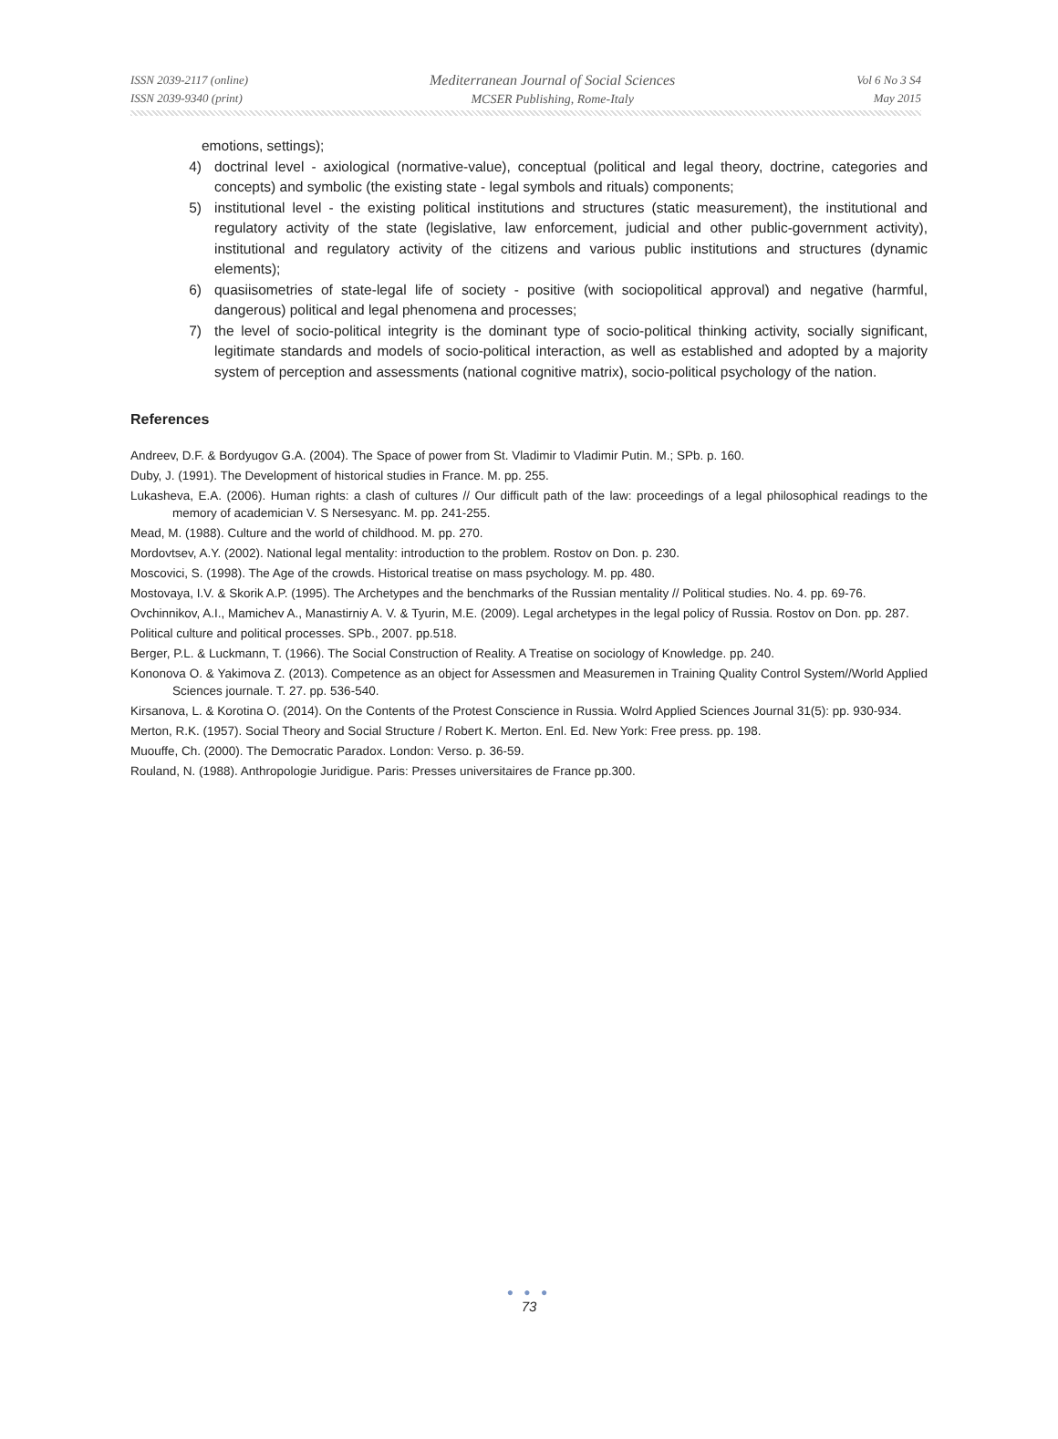ISSN 2039-2117 (online)
ISSN 2039-9340 (print)
Mediterranean Journal of Social Sciences
MCSER Publishing, Rome-Italy
Vol 6 No 3 S4
May 2015
emotions, settings);
4) doctrinal level - axiological (normative-value), conceptual (political and legal theory, doctrine, categories and concepts) and symbolic (the existing state - legal symbols and rituals) components;
5) institutional level - the existing political institutions and structures (static measurement), the institutional and regulatory activity of the state (legislative, law enforcement, judicial and other public-government activity), institutional and regulatory activity of the citizens and various public institutions and structures (dynamic elements);
6) quasiisometries of state-legal life of society - positive (with sociopolitical approval) and negative (harmful, dangerous) political and legal phenomena and processes;
7) the level of socio-political integrity is the dominant type of socio-political thinking activity, socially significant, legitimate standards and models of socio-political interaction, as well as established and adopted by a majority system of perception and assessments (national cognitive matrix), socio-political psychology of the nation.
References
Andreev, D.F. & Bordyugov G.A. (2004). The Space of power from St. Vladimir to Vladimir Putin. M.; SPb. p. 160.
Duby, J. (1991). The Development of historical studies in France. M. pp. 255.
Lukasheva, E.A. (2006). Human rights: a clash of cultures // Our difficult path of the law: proceedings of a legal philosophical readings to the memory of academician V. S Nersesyanc. M. pp. 241-255.
Mead, M. (1988). Culture and the world of childhood. M. pp. 270.
Mordovtsev, A.Y. (2002). National legal mentality: introduction to the problem. Rostov on Don. p. 230.
Moscovici, S. (1998). The Age of the crowds. Historical treatise on mass psychology. M. pp. 480.
Mostovaya, I.V. & Skorik A.P. (1995). The Archetypes and the benchmarks of the Russian mentality // Political studies. No. 4. pp. 69-76.
Ovchinnikov, A.I., Mamichev A., Manastirniy A. V. & Tyurin, M.E. (2009). Legal archetypes in the legal policy of Russia. Rostov on Don. pp. 287.
Political culture and political processes. SPb., 2007. pp.518.
Berger, P.L. & Luckmann, T. (1966). The Social Construction of Reality. A Treatise on sociology of Knowledge. pp. 240.
Kononova O. & Yakimova Z. (2013). Competence as an object for Assessmen and Measuremen in Training Quality Control System//World Applied Sciences journale. T. 27. pp. 536-540.
Kirsanova, L. & Korotina O. (2014). On the Contents of the Protest Conscience in Russia. Wolrd Applied Sciences Journal 31(5): pp. 930-934.
Merton, R.K. (1957). Social Theory and Social Structure / Robert K. Merton. Enl. Ed. New York: Free press. pp. 198.
Muouffe, Ch. (2000). The Democratic Paradox. London: Verso. p. 36-59.
Rouland, N. (1988). Anthropologie Juridigue. Paris: Presses universitaires de France pp.300.
● ● ●
73